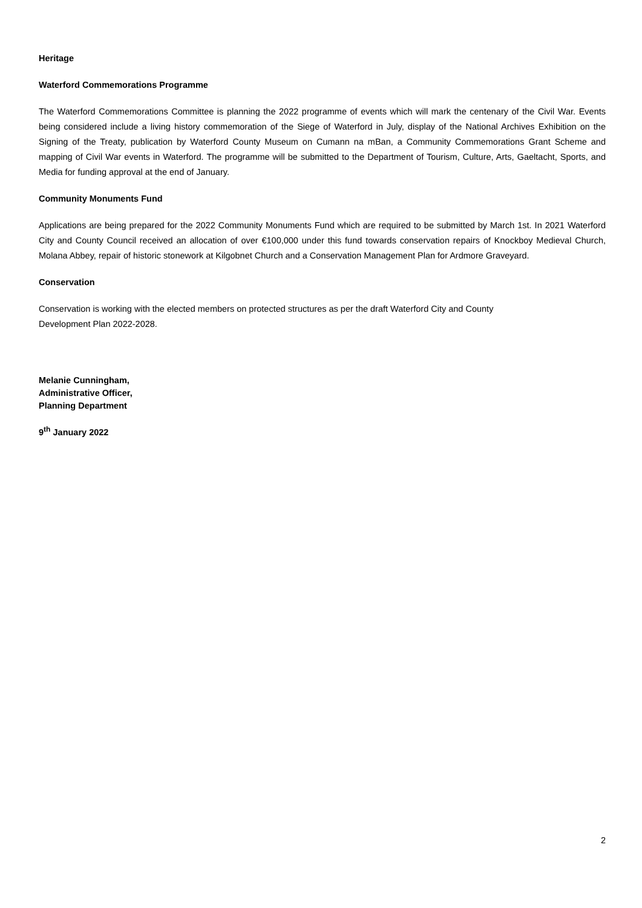Heritage
Waterford Commemorations Programme
The Waterford Commemorations Committee is planning the 2022 programme of events which will mark the centenary of the Civil War. Events being considered include a living history commemoration of the Siege of Waterford in July, display of the National Archives Exhibition on the Signing of the Treaty, publication by Waterford County Museum on Cumann na mBan, a Community Commemorations Grant Scheme and mapping of Civil War events in Waterford. The programme will be submitted to the Department of Tourism, Culture, Arts, Gaeltacht, Sports, and Media for funding approval at the end of January.
Community Monuments Fund
Applications are being prepared for the 2022 Community Monuments Fund which are required to be submitted by March 1st. In 2021 Waterford City and County Council received an allocation of over €100,000 under this fund towards conservation repairs of Knockboy Medieval Church, Molana Abbey, repair of historic stonework at Kilgobnet Church and a Conservation Management Plan for Ardmore Graveyard.
Conservation
Conservation is working with the elected members on protected structures as per the draft Waterford City and County
Development Plan 2022-2028.
Melanie Cunningham,
Administrative Officer,
Planning Department
9<sup>th</sup> January 2022
2